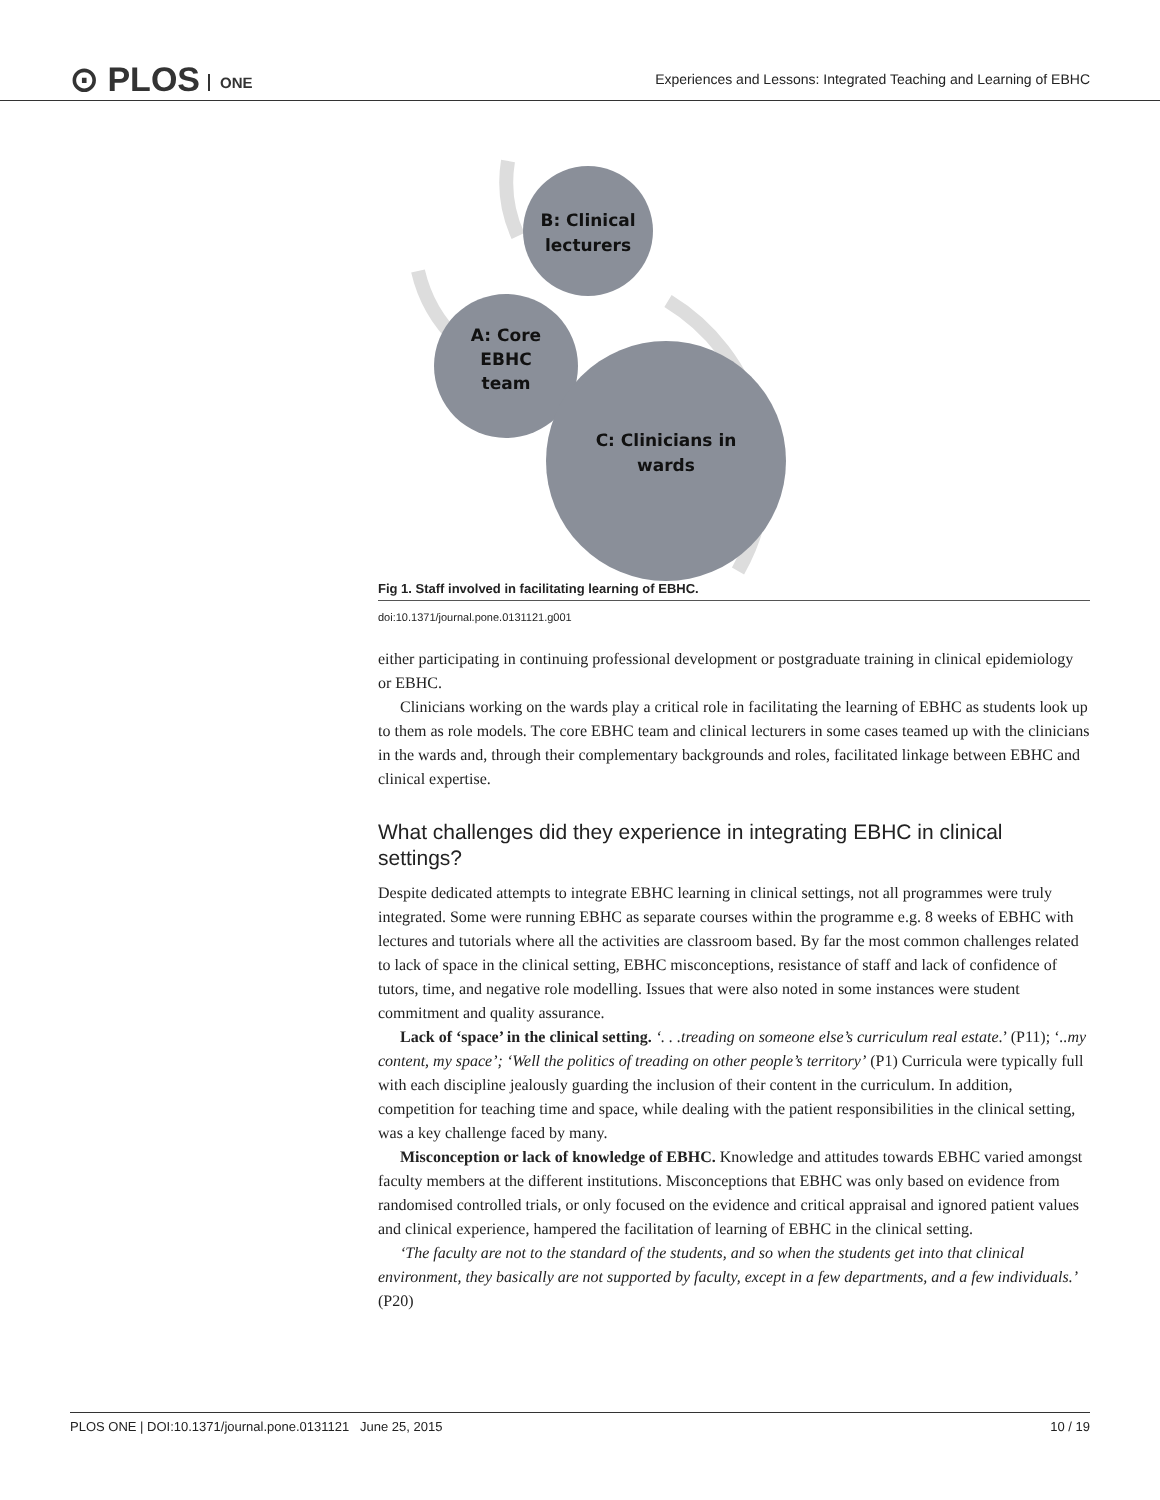⊙ PLOS ONE
Experiences and Lessons: Integrated Teaching and Learning of EBHC
B: Clinical
lecturers
A: Core
EBHC
team
C: Clinicians in
wards
Fig 1. Staff involved in facilitating learning of EBHC.
doi:10.1371/journal.pone.0131121.g001
either participating in continuing professional development or postgraduate training in clinical epidemiology or EBHC.
Clinicians working on the wards play a critical role in facilitating the learning of EBHC as students look up to them as role models. The core EBHC team and clinical lecturers in some cases teamed up with the clinicians in the wards and, through their complementary backgrounds and roles, facilitated linkage between EBHC and clinical expertise.
What challenges did they experience in integrating EBHC in clinical settings?
Despite dedicated attempts to integrate EBHC learning in clinical settings, not all programmes were truly integrated. Some were running EBHC as separate courses within the programme e.g. 8 weeks of EBHC with lectures and tutorials where all the activities are classroom based. By far the most common challenges related to lack of space in the clinical setting, EBHC misconceptions, resistance of staff and lack of confidence of tutors, time, and negative role modelling. Issues that were also noted in some instances were student commitment and quality assurance.
Lack of ‘space’ in the clinical setting. ‘. . .treading on someone else’s curriculum real estate.’ (P11); ‘..my content, my space’; ‘Well the politics of treading on other people’s territory’ (P1) Curricula were typically full with each discipline jealously guarding the inclusion of their content in the curriculum. In addition, competition for teaching time and space, while dealing with the patient responsibilities in the clinical setting, was a key challenge faced by many.
Misconception or lack of knowledge of EBHC. Knowledge and attitudes towards EBHC varied amongst faculty members at the different institutions. Misconceptions that EBHC was only based on evidence from randomised controlled trials, or only focused on the evidence and critical appraisal and ignored patient values and clinical experience, hampered the facilitation of learning of EBHC in the clinical setting.
‘The faculty are not to the standard of the students, and so when the students get into that clinical environment, they basically are not supported by faculty, except in a few departments, and a few individuals.’ (P20)
PLOS ONE | DOI:10.1371/journal.pone.0131121 June 25, 2015 10 / 19